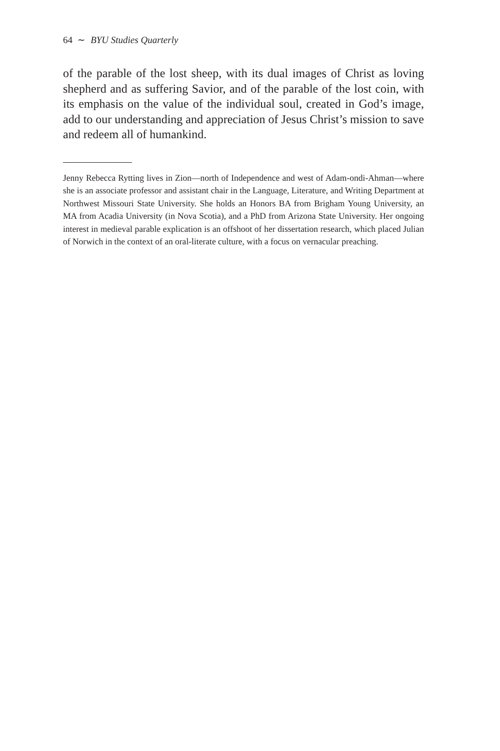64 ∼ BYU Studies Quarterly
of the parable of the lost sheep, with its dual images of Christ as loving shepherd and as suffering Savior, and of the parable of the lost coin, with its emphasis on the value of the individual soul, created in God’s image, add to our understanding and appreciation of Jesus Christ’s mission to save and redeem all of humankind.
Jenny Rebecca Rytting lives in Zion—north of Independence and west of Adam-ondi-Ahman—where she is an associate professor and assistant chair in the Language, Literature, and Writing Department at Northwest Missouri State University. She holds an Honors BA from Brigham Young University, an MA from Acadia University (in Nova Scotia), and a PhD from Arizona State University. Her ongoing interest in medieval parable explication is an offshoot of her dissertation research, which placed Julian of Norwich in the context of an oral-literate culture, with a focus on vernacular preaching.